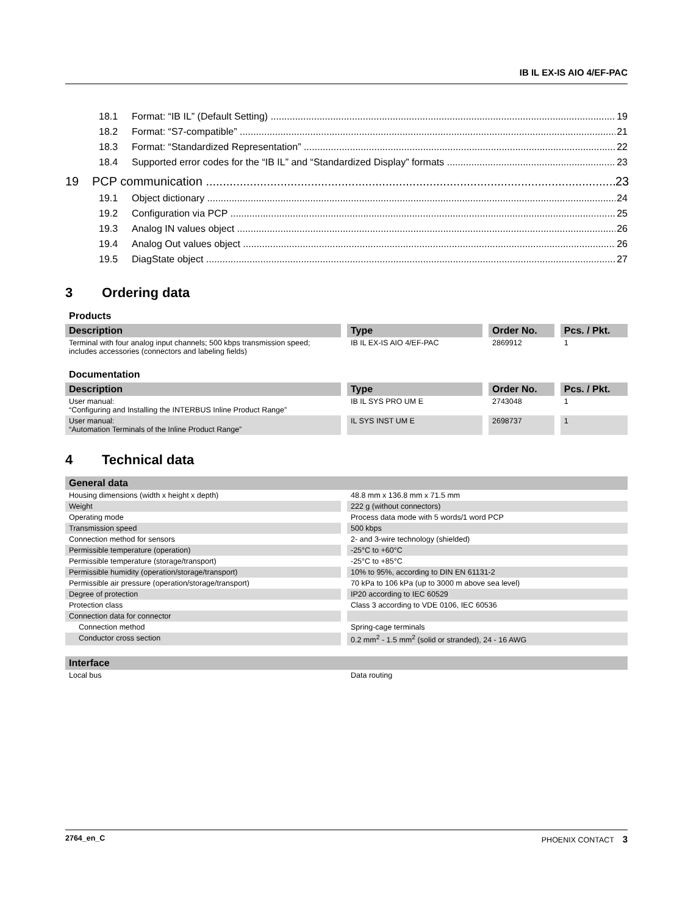IB IL EX-IS AIO 4/EF-PAC
18.1 Format: “IB IL” (Default Setting) 19
18.2 Format: “S7-compatible” 21
18.3 Format: “Standardized Representation” 22
18.4 Supported error codes for the “IB IL” and “Standardized Display” formats 23
19 PCP communication 23
19.1 Object dictionary 24
19.2 Configuration via PCP 25
19.3 Analog IN values object 26
19.4 Analog Out values object 26
19.5 DiagState object 27
3 Ordering data
Products
| Description | Type | Order No. | Pcs. / Pkt. |
| --- | --- | --- | --- |
| Terminal with four analog input channels; 500 kbps transmission speed; includes accessories (connectors and labeling fields) | IB IL EX-IS AIO 4/EF-PAC | 2869912 | 1 |
Documentation
| Description | Type | Order No. | Pcs. / Pkt. |
| --- | --- | --- | --- |
| User manual: “Configuring and Installing the INTERBUS Inline Product Range” | IB IL SYS PRO UM E | 2743048 | 1 |
| User manual: “Automation Terminals of the Inline Product Range” | IL SYS INST UM E | 2698737 | 1 |
4 Technical data
| General data | |
| --- | --- |
| Housing dimensions (width x height x depth) | 48.8 mm x 136.8 mm x 71.5 mm |
| Weight | 222 g (without connectors) |
| Operating mode | Process data mode with 5 words/1 word PCP |
| Transmission speed | 500 kbps |
| Connection method for sensors | 2- and 3-wire technology (shielded) |
| Permissible temperature (operation) | -25°C to +60°C |
| Permissible temperature (storage/transport) | -25°C to +85°C |
| Permissible humidity (operation/storage/transport) | 10% to 95%, according to DIN EN 61131-2 |
| Permissible air pressure (operation/storage/transport) | 70 kPa to 106 kPa (up to 3000 m above sea level) |
| Degree of protection | IP20 according to IEC 60529 |
| Protection class | Class 3 according to VDE 0106, IEC 60536 |
| Connection data for connector | |
| Connection method | Spring-cage terminals |
| Conductor cross section | 0.2 mm<sup>2</sup> - 1.5 mm<sup>2</sup> (solid or stranded), 24 - 16 AWG |
| Interface | |
| --- | --- |
| Local bus | Data routing |
2764_en_C PHOENIX CONTACT 3